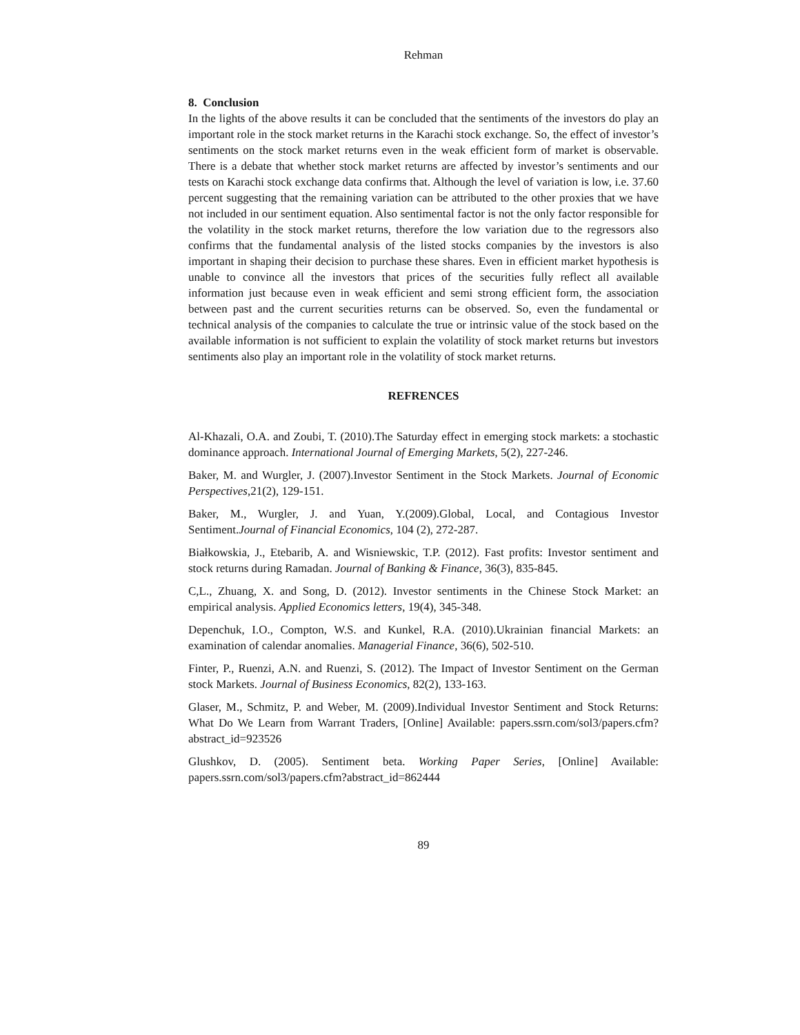Rehman
8. Conclusion
In the lights of the above results it can be concluded that the sentiments of the investors do play an important role in the stock market returns in the Karachi stock exchange. So, the effect of investor’s sentiments on the stock market returns even in the weak efficient form of market is observable. There is a debate that whether stock market returns are affected by investor’s sentiments and our tests on Karachi stock exchange data confirms that. Although the level of variation is low, i.e. 37.60 percent suggesting that the remaining variation can be attributed to the other proxies that we have not included in our sentiment equation. Also sentimental factor is not the only factor responsible for the volatility in the stock market returns, therefore the low variation due to the regressors also confirms that the fundamental analysis of the listed stocks companies by the investors is also important in shaping their decision to purchase these shares. Even in efficient market hypothesis is unable to convince all the investors that prices of the securities fully reflect all available information just because even in weak efficient and semi strong efficient form, the association between past and the current securities returns can be observed. So, even the fundamental or technical analysis of the companies to calculate the true or intrinsic value of the stock based on the available information is not sufficient to explain the volatility of stock market returns but investors sentiments also play an important role in the volatility of stock market returns.
REFRENCES
Al-Khazali, O.A. and Zoubi, T. (2010).The Saturday effect in emerging stock markets: a stochastic dominance approach. International Journal of Emerging Markets, 5(2), 227-246.
Baker, M. and Wurgler, J. (2007).Investor Sentiment in the Stock Markets. Journal of Economic Perspectives,21(2), 129-151.
Baker, M., Wurgler, J. and Yuan, Y.(2009).Global, Local, and Contagious Investor Sentiment.Journal of Financial Economics, 104 (2), 272-287.
Białkowskia, J., Etebarib, A. and Wisniewskic, T.P. (2012). Fast profits: Investor sentiment and stock returns during Ramadan. Journal of Banking & Finance, 36(3), 835-845.
C,L., Zhuang, X. and Song, D. (2012). Investor sentiments in the Chinese Stock Market: an empirical analysis. Applied Economics letters, 19(4), 345-348.
Depenchuk, I.O., Compton, W.S. and Kunkel, R.A. (2010).Ukrainian financial Markets: an examination of calendar anomalies. Managerial Finance, 36(6), 502-510.
Finter, P., Ruenzi, A.N. and Ruenzi, S. (2012). The Impact of Investor Sentiment on the German stock Markets. Journal of Business Economics, 82(2), 133-163.
Glaser, M., Schmitz, P. and Weber, M. (2009).Individual Investor Sentiment and Stock Returns: What Do We Learn from Warrant Traders, [Online] Available: papers.ssrn.com/sol3/papers.cfm?abstract_id=923526
Glushkov, D. (2005). Sentiment beta. Working Paper Series, [Online] Available: papers.ssrn.com/sol3/papers.cfm?abstract_id=862444
89